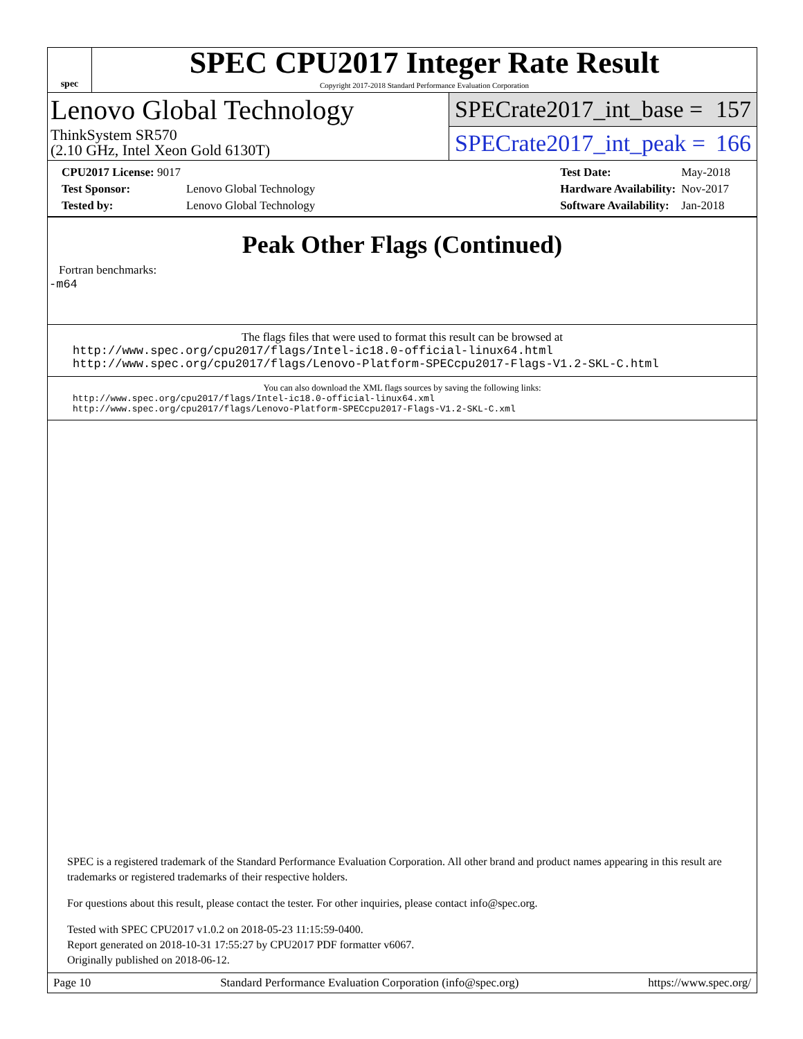spec
SPEC CPU2017 Integer Rate Result
Copyright 2017-2018 Standard Performance Evaluation Corporation
Lenovo Global Technology
ThinkSystem SR570
(2.10 GHz, Intel Xeon Gold 6130T)
SPECrate2017_int_base = 157
SPECrate2017_int_peak = 166
| CPU2017 License: 9017 | |
| Test Sponsor: | Lenovo Global Technology |
| Tested by: | Lenovo Global Technology |
| Test Date: | May-2018 |
| Hardware Availability: | Nov-2017 |
| Software Availability: | Jan-2018 |
Peak Other Flags (Continued)
Fortran benchmarks:
-m64
The flags files that were used to format this result can be browsed at
http://www.spec.org/cpu2017/flags/Intel-ic18.0-official-linux64.html
http://www.spec.org/cpu2017/flags/Lenovo-Platform-SPECcpu2017-Flags-V1.2-SKL-C.html
You can also download the XML flags sources by saving the following links:
http://www.spec.org/cpu2017/flags/Intel-ic18.0-official-linux64.xml
http://www.spec.org/cpu2017/flags/Lenovo-Platform-SPECcpu2017-Flags-V1.2-SKL-C.xml
SPEC is a registered trademark of the Standard Performance Evaluation Corporation. All other brand and product names appearing in this result are trademarks or registered trademarks of their respective holders.
For questions about this result, please contact the tester. For other inquiries, please contact info@spec.org.
Tested with SPEC CPU2017 v1.0.2 on 2018-05-23 11:15:59-0400.
Report generated on 2018-10-31 17:55:27 by CPU2017 PDF formatter v6067.
Originally published on 2018-06-12.
Page 10 Standard Performance Evaluation Corporation (info@spec.org) https://www.spec.org/